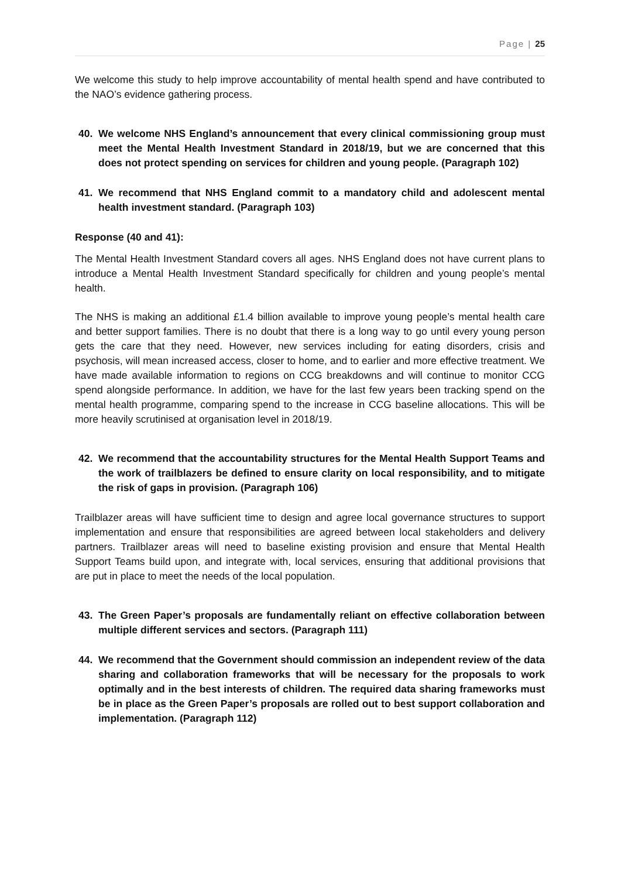Page | 25
We welcome this study to help improve accountability of mental health spend and have contributed to the NAO’s evidence gathering process.
40. We welcome NHS England’s announcement that every clinical commissioning group must meet the Mental Health Investment Standard in 2018/19, but we are concerned that this does not protect spending on services for children and young people. (Paragraph 102)
41. We recommend that NHS England commit to a mandatory child and adolescent mental health investment standard. (Paragraph 103)
Response (40 and 41):
The Mental Health Investment Standard covers all ages. NHS England does not have current plans to introduce a Mental Health Investment Standard specifically for children and young people’s mental health.
The NHS is making an additional £1.4 billion available to improve young people’s mental health care and better support families. There is no doubt that there is a long way to go until every young person gets the care that they need. However, new services including for eating disorders, crisis and psychosis, will mean increased access, closer to home, and to earlier and more effective treatment. We have made available information to regions on CCG breakdowns and will continue to monitor CCG spend alongside performance. In addition, we have for the last few years been tracking spend on the mental health programme, comparing spend to the increase in CCG baseline allocations. This will be more heavily scrutinised at organisation level in 2018/19.
42. We recommend that the accountability structures for the Mental Health Support Teams and the work of trailblazers be defined to ensure clarity on local responsibility, and to mitigate the risk of gaps in provision. (Paragraph 106)
Trailblazer areas will have sufficient time to design and agree local governance structures to support implementation and ensure that responsibilities are agreed between local stakeholders and delivery partners. Trailblazer areas will need to baseline existing provision and ensure that Mental Health Support Teams build upon, and integrate with, local services, ensuring that additional provisions that are put in place to meet the needs of the local population.
43. The Green Paper’s proposals are fundamentally reliant on effective collaboration between multiple different services and sectors. (Paragraph 111)
44. We recommend that the Government should commission an independent review of the data sharing and collaboration frameworks that will be necessary for the proposals to work optimally and in the best interests of children. The required data sharing frameworks must be in place as the Green Paper’s proposals are rolled out to best support collaboration and implementation. (Paragraph 112)